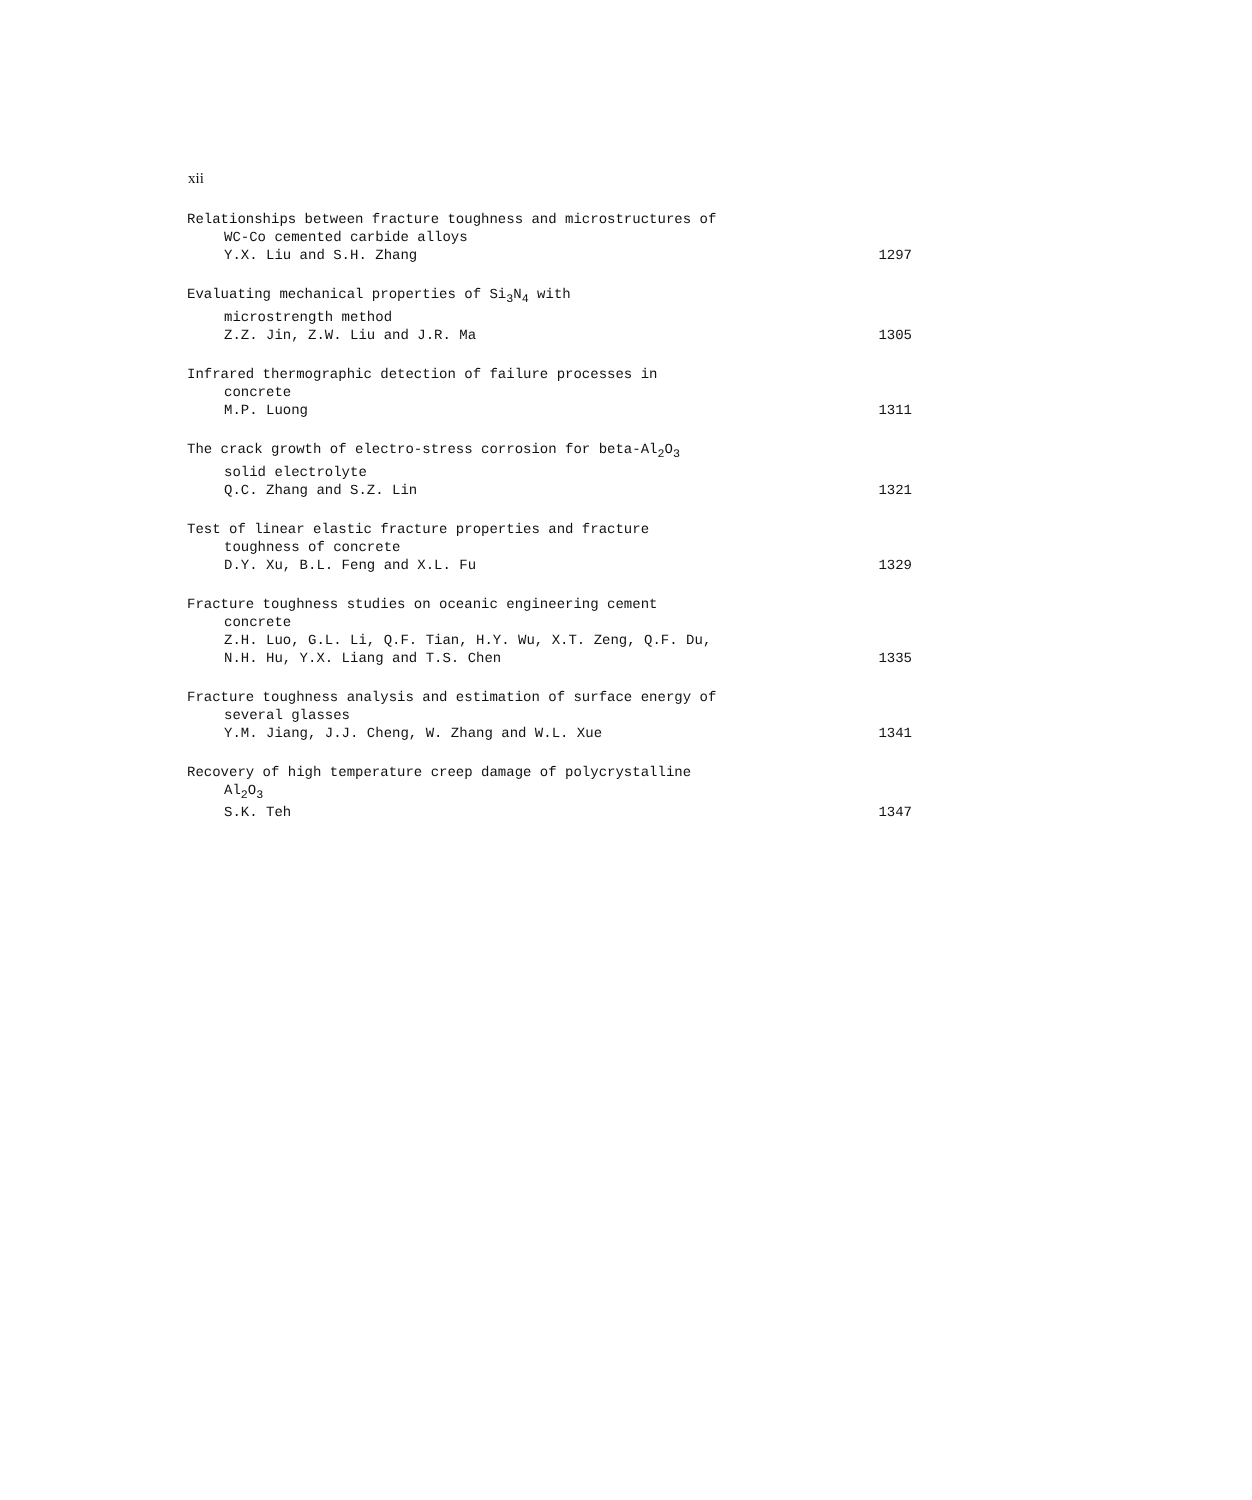xii
Relationships between fracture toughness and microstructures of
WC-Co cemented carbide alloys
Y.X. Liu and S.H. Zhang 1297
Evaluating mechanical properties of Si<sub>3</sub>N<sub>4</sub> with
microstrength method
Z.Z. Jin, Z.W. Liu and J.R. Ma 1305
Infrared thermographic detection of failure processes in
concrete
M.P. Luong 1311
The crack growth of electro-stress corrosion for beta-Al<sub>2</sub>O<sub>3</sub>
solid electrolyte
Q.C. Zhang and S.Z. Lin 1321
Test of linear elastic fracture properties and fracture
toughness of concrete
D.Y. Xu, B.L. Feng and X.L. Fu 1329
Fracture toughness studies on oceanic engineering cement
concrete
Z.H. Luo, G.L. Li, Q.F. Tian, H.Y. Wu, X.T. Zeng, Q.F. Du,
N.H. Hu, Y.X. Liang and T.S. Chen 1335
Fracture toughness analysis and estimation of surface energy of
several glasses
Y.M. Jiang, J.J. Cheng, W. Zhang and W.L. Xue 1341
Recovery of high temperature creep damage of polycrystalline
Al<sub>2</sub>O<sub>3</sub>
S.K. Teh 1347